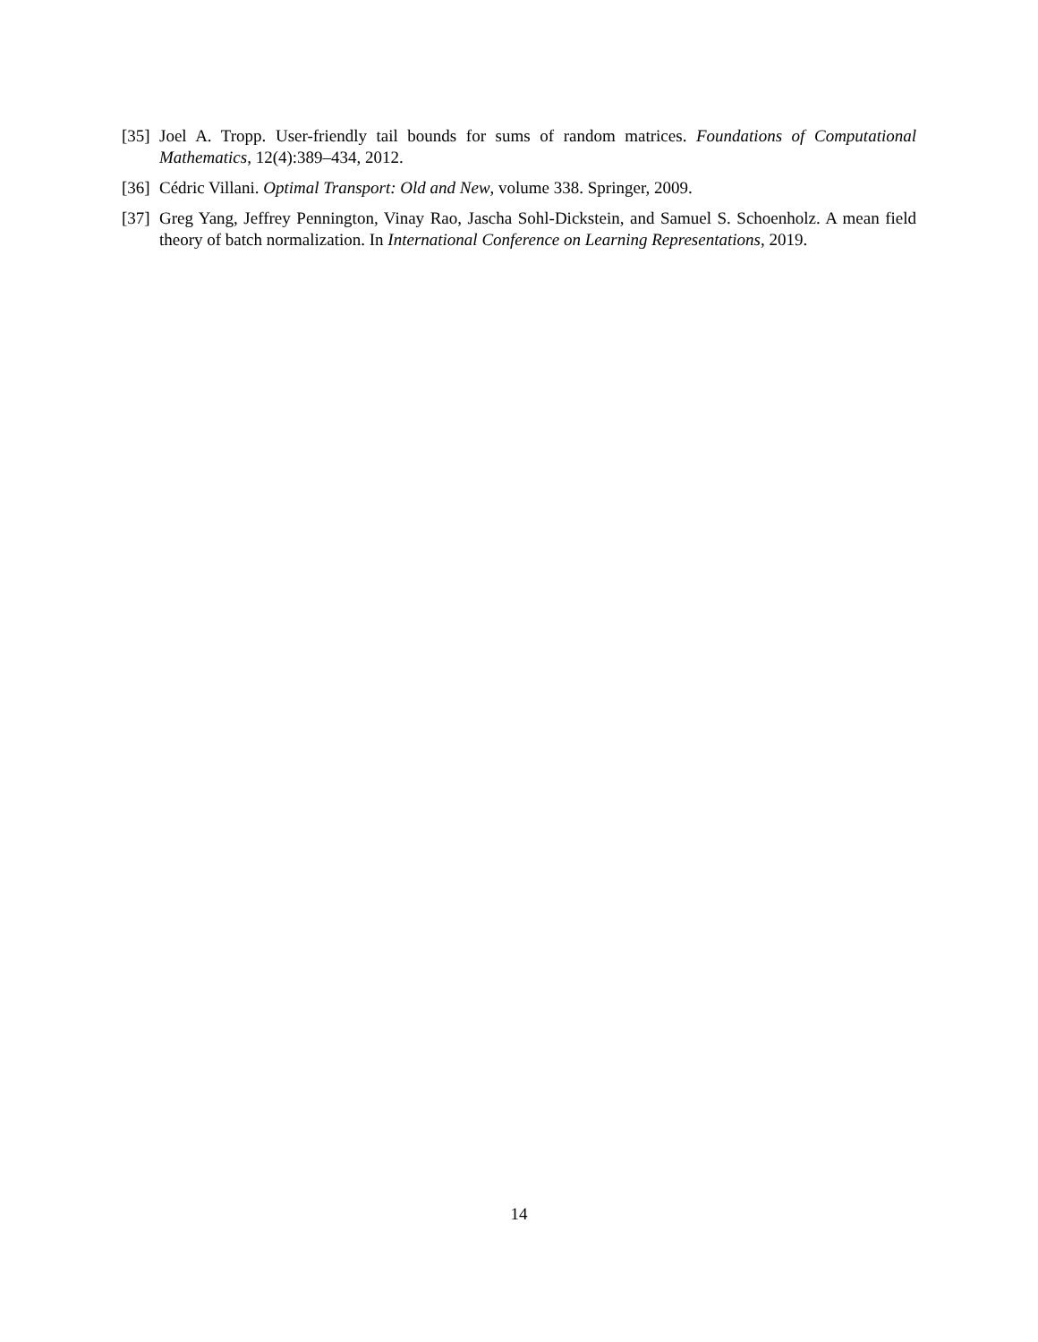[35] Joel A. Tropp. User-friendly tail bounds for sums of random matrices. Foundations of Computational Mathematics, 12(4):389–434, 2012.
[36] Cédric Villani. Optimal Transport: Old and New, volume 338. Springer, 2009.
[37] Greg Yang, Jeffrey Pennington, Vinay Rao, Jascha Sohl-Dickstein, and Samuel S. Schoenholz. A mean field theory of batch normalization. In International Conference on Learning Representations, 2019.
14